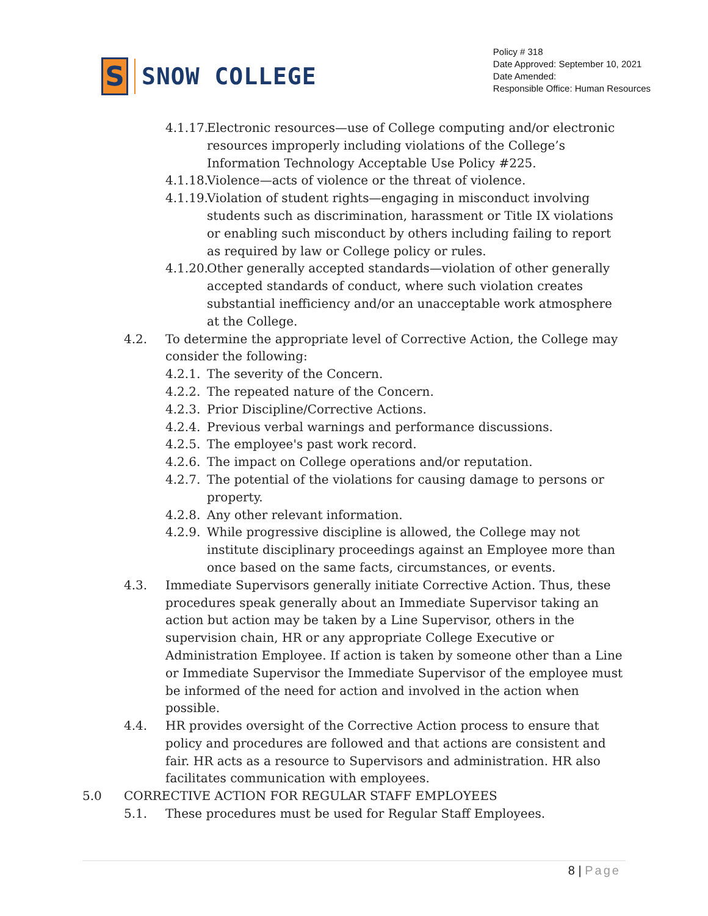S
SNOW COLLEGE
Policy # 318
Date Approved: September 10, 2021
Date Amended:
Responsible Office: Human Resources
4.1.17. Electronic resources—use of College computing and/or electronic resources improperly including violations of the College’s Information Technology Acceptable Use Policy #225.
4.1.18. Violence—acts of violence or the threat of violence.
4.1.19. Violation of student rights—engaging in misconduct involving students such as discrimination, harassment or Title IX violations or enabling such misconduct by others including failing to report as required by law or College policy or rules.
4.1.20. Other generally accepted standards—violation of other generally accepted standards of conduct, where such violation creates substantial inefficiency and/or an unacceptable work atmosphere at the College.
4.2. To determine the appropriate level of Corrective Action, the College may consider the following:
4.2.1. The severity of the Concern.
4.2.2. The repeated nature of the Concern.
4.2.3. Prior Discipline/Corrective Actions.
4.2.4. Previous verbal warnings and performance discussions.
4.2.5. The employee's past work record.
4.2.6. The impact on College operations and/or reputation.
4.2.7. The potential of the violations for causing damage to persons or property.
4.2.8. Any other relevant information.
4.2.9. While progressive discipline is allowed, the College may not institute disciplinary proceedings against an Employee more than once based on the same facts, circumstances, or events.
4.3. Immediate Supervisors generally initiate Corrective Action. Thus, these procedures speak generally about an Immediate Supervisor taking an action but action may be taken by a Line Supervisor, others in the supervision chain, HR or any appropriate College Executive or Administration Employee. If action is taken by someone other than a Line or Immediate Supervisor the Immediate Supervisor of the employee must be informed of the need for action and involved in the action when possible.
4.4. HR provides oversight of the Corrective Action process to ensure that policy and procedures are followed and that actions are consistent and fair. HR acts as a resource to Supervisors and administration. HR also facilitates communication with employees.
5.0 CORRECTIVE ACTION FOR REGULAR STAFF EMPLOYEES
5.1. These procedures must be used for Regular Staff Employees.
8 | Page